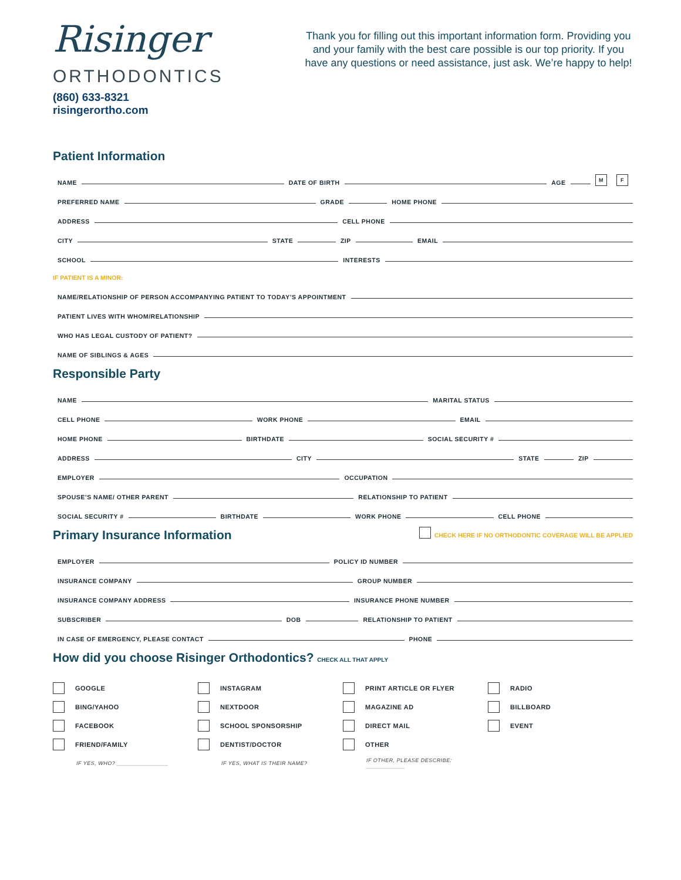Risinger
ORTHODONTICS
(860) 633-8321 risingerortho.com
Thank you for filling out this important information form. Providing you and your family with the best care possible is our top priority. If you have any questions or need assistance, just ask. We’re happy to help!
Patient Information
NAME DATE OF BIRTH AGE M F
PREFERRED NAME GRADE HOME PHONE
ADDRESS CELL PHONE
CITY STATE ZIP EMAIL
SCHOOL INTERESTS
IF PATIENT IS A MINOR:
NAME/RELATIONSHIP OF PERSON ACCOMPANYING PATIENT TO TODAY’S APPOINTMENT
PATIENT LIVES WITH WHOM/RELATIONSHIP
WHO HAS LEGAL CUSTODY OF PATIENT?
NAME OF SIBLINGS & AGES
Responsible Party
NAME MARITAL STATUS
CELL PHONE WORK PHONE EMAIL
HOME PHONE BIRTHDATE SOCIAL SECURITY #
ADDRESS CITY STATE ZIP
EMPLOYER OCCUPATION
SPOUSE’S NAME/ OTHER PARENT RELATIONSHIP TO PATIENT
SOCIAL SECURITY # BIRTHDATE WORK PHONE CELL PHONE
Primary Insurance Information
CHECK HERE IF NO ORTHODONTIC COVERAGE WILL BE APPLIED
EMPLOYER POLICY ID NUMBER
INSURANCE COMPANY GROUP NUMBER
INSURANCE COMPANY ADDRESS INSURANCE PHONE NUMBER
SUBSCRIBER DOB RELATIONSHIP TO PATIENT
IN CASE OF EMERGENCY, PLEASE CONTACT PHONE
How did you choose Risinger Orthodontics? CHECK ALL THAT APPLY
GOOGLE
INSTAGRAM
PRINT ARTICLE OR FLYER
RADIO
BING/YAHOO
NEXTDOOR
MAGAZINE AD
BILLBOARD
FACEBOOK
SCHOOL SPONSORSHIP
DIRECT MAIL
EVENT
FRIEND/FAMILY
DENTIST/DOCTOR
OTHER
IF YES, WHO? ________________
IF YES, WHAT IS THEIR NAME?
IF OTHER, PLEASE DESCRIBE: ____________